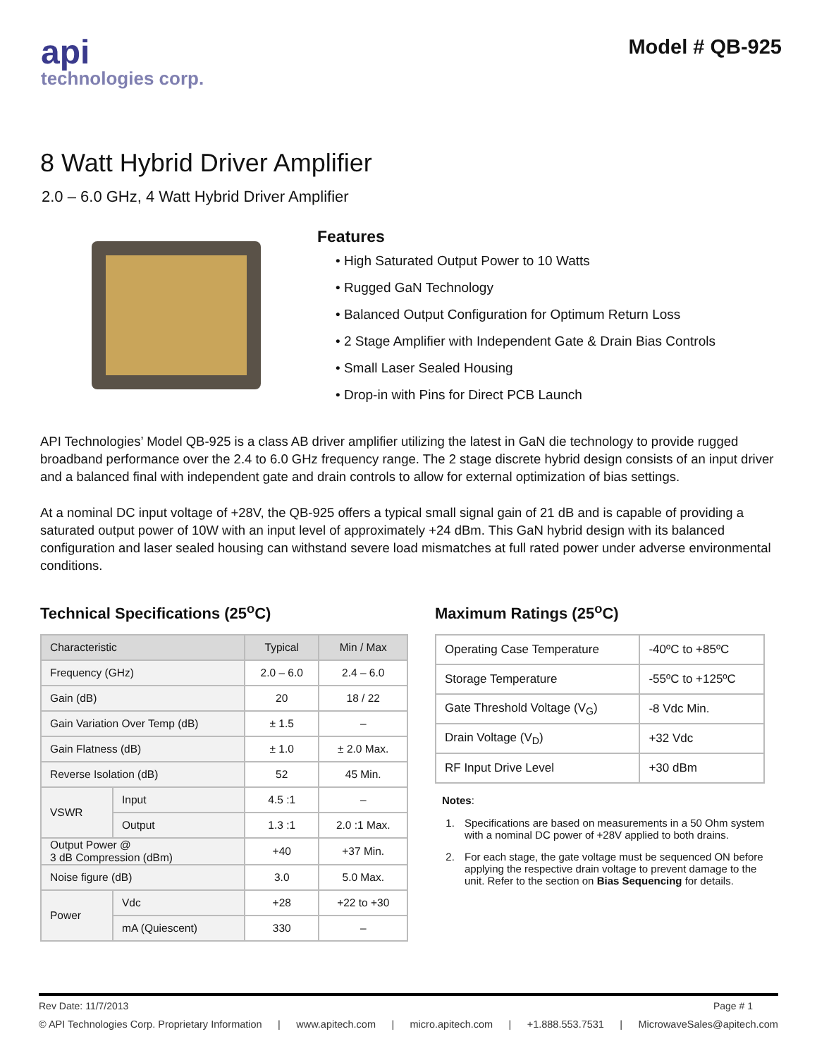api
technologies corp.
Model # QB-925
8 Watt Hybrid Driver Amplifier
2.0 – 6.0 GHz, 4 Watt Hybrid Driver Amplifier
Features
• High Saturated Output Power to 10 Watts
• Rugged GaN Technology
• Balanced Output Configuration for Optimum Return Loss
• 2 Stage Amplifier with Independent Gate & Drain Bias Controls
• Small Laser Sealed Housing
• Drop-in with Pins for Direct PCB Launch
API Technologies’ Model QB-925 is a class AB driver amplifier utilizing the latest in GaN die technology to provide rugged broadband performance over the 2.4 to 6.0 GHz frequency range. The 2 stage discrete hybrid design consists of an input driver and a balanced final with independent gate and drain controls to allow for external optimization of bias settings.
At a nominal DC input voltage of +28V, the QB-925 offers a typical small signal gain of 21 dB and is capable of providing a saturated output power of 10W with an input level of approximately +24 dBm. This GaN hybrid design with its balanced configuration and laser sealed housing can withstand severe load mismatches at full rated power under adverse environmental conditions.
Technical Specifications (25<sup>o</sup>C)
| Characteristic | | Typical | Min / Max |
| Frequency (GHz) | | 2.0 – 6.0 | 2.4 – 6.0 |
| Gain (dB) | | 20 | 18 / 22 |
| Gain Variation Over Temp (dB) | | ± 1.5 | – |
| Gain Flatness (dB) | | ± 1.0 | ± 2.0 Max. |
| Reverse Isolation (dB) | | 52 | 45 Min. |
| VSWR | Input | 4.5 :1 | – |
| | Output | 1.3 :1 | 2.0 :1 Max. |
| Output Power @ 3 dB Compression (dBm) | | +40 | +37 Min. |
| Noise figure (dB) | | 3.0 | 5.0 Max. |
| Power | Vdc | +28 | +22 to +30 |
| | mA (Quiescent) | 330 | – |
Maximum Ratings (25<sup>o</sup>C)
| Operating Case Temperature | -40ºC to +85ºC |
| Storage Temperature | -55ºC to +125ºC |
| Gate Threshold Voltage (V<sub>G</sub>) | -8 Vdc Min. |
| Drain Voltage (V<sub>D</sub>) | +32 Vdc |
| RF Input Drive Level | +30 dBm |
Notes:
1. Specifications are based on measurements in a 50 Ohm system with a nominal DC power of +28V applied to both drains.
2. For each stage, the gate voltage must be sequenced ON before applying the respective drain voltage to prevent damage to the unit. Refer to the section on Bias Sequencing for details.
Rev Date: 11/7/2013 Page # 1
© API Technologies Corp. Proprietary Information | www.apitech.com | micro.apitech.com | +1.888.553.7531 | MicrowaveSales@apitech.com